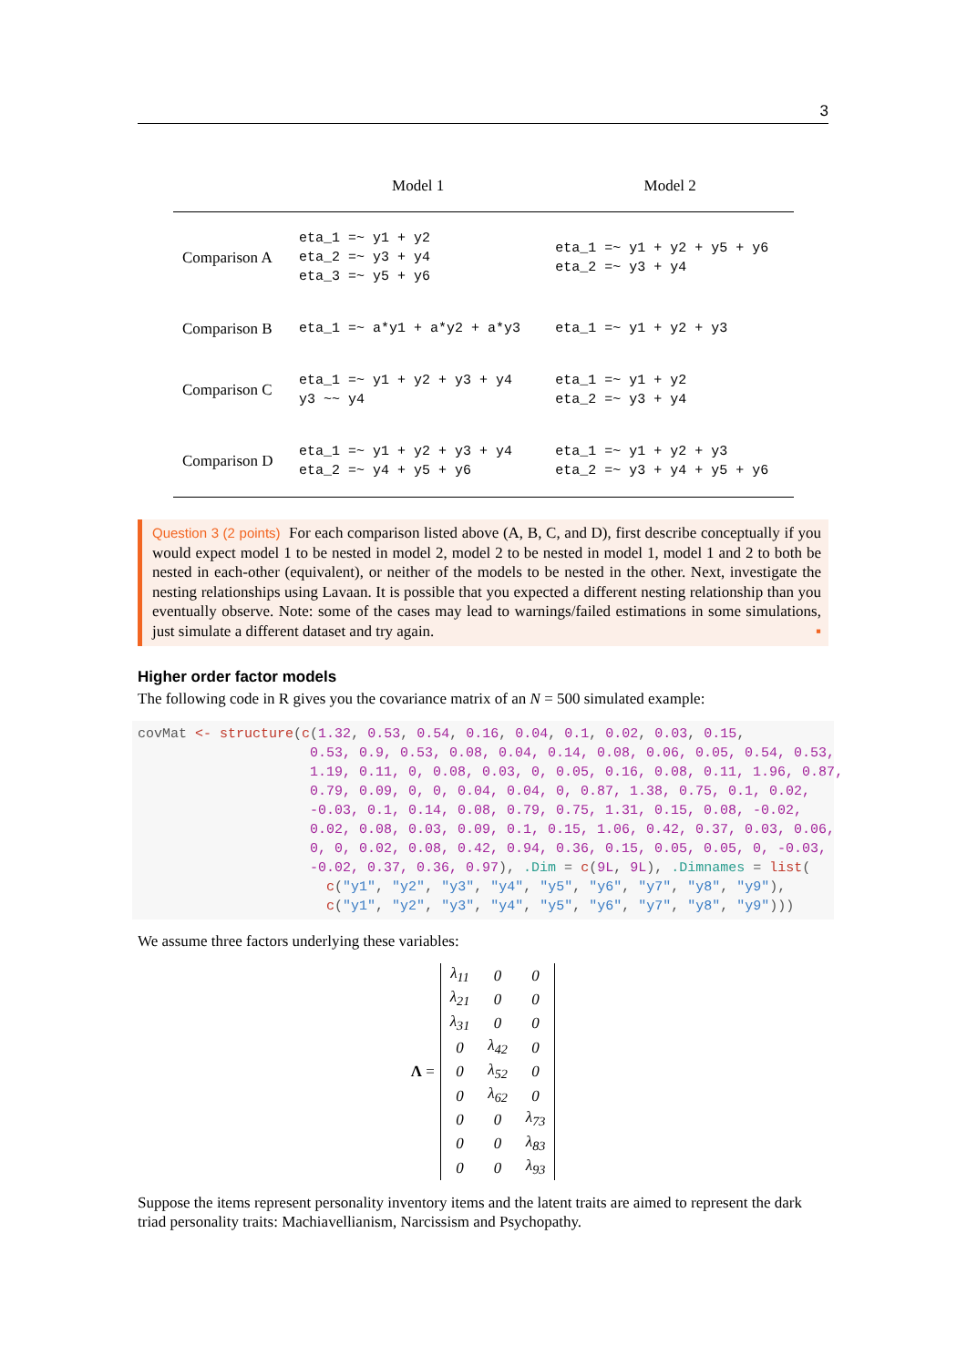3
| | Model 1 | Model 2 |
| --- | --- | --- |
| Comparison A | eta_1 =~ y1 + y2 eta_2 =~ y3 + y4 eta_3 =~ y5 + y6 | eta_1 =~ y1 + y2 + y5 + y6 eta_2 =~ y3 + y4 |
| Comparison B | eta_1 =~ a*y1 + a*y2 + a*y3 | eta_1 =~ y1 + y2 + y3 |
| Comparison C | eta_1 =~ y1 + y2 + y3 + y4 y3 ~~ y4 | eta_1 =~ y1 + y2 eta_2 =~ y3 + y4 |
| Comparison D | eta_1 =~ y1 + y2 + y3 + y4 eta_2 =~ y4 + y5 + y6 | eta_1 =~ y1 + y2 + y3 eta_2 =~ y3 + y4 + y5 + y6 |
Question 3 (2 points) For each comparison listed above (A, B, C, and D), first describe conceptually if you would expect model 1 to be nested in model 2, model 2 to be nested in model 1, model 1 and 2 to both be nested in each-other (equivalent), or neither of the models to be nested in the other. Next, investigate the nesting relationships using Lavaan. It is possible that you expected a different nesting relationship than you eventually observe. Note: some of the cases may lead to warnings/failed estimations in some simulations, just simulate a different dataset and try again. ▪
Higher order factor models
The following code in R gives you the covariance matrix of an N = 500 simulated example:
covMat <- structure(c(1.32, 0.53, 0.54, 0.16, 0.04, 0.1, 0.02, 0.03, 0.15,
                     0.53, 0.9, 0.53, 0.08, 0.04, 0.14, 0.08, 0.06, 0.05, 0.54, 0.53,
                     1.19, 0.11, 0, 0.08, 0.03, 0, 0.05, 0.16, 0.08, 0.11, 1.96, 0.87,
                     0.79, 0.09, 0, 0, 0.04, 0.04, 0, 0.87, 1.38, 0.75, 0.1, 0.02,
                     -0.03, 0.1, 0.14, 0.08, 0.79, 0.75, 1.31, 0.15, 0.08, -0.02,
                     0.02, 0.08, 0.03, 0.09, 0.1, 0.15, 1.06, 0.42, 0.37, 0.03, 0.06,
                     0, 0, 0.02, 0.08, 0.42, 0.94, 0.36, 0.15, 0.05, 0.05, 0, -0.03,
                     -0.02, 0.37, 0.36, 0.97), .Dim = c(9L, 9L), .Dimnames = list(
                       c("y1", "y2", "y3", "y4", "y5", "y6", "y7", "y8", "y9"),
                       c("y1", "y2", "y3", "y4", "y5", "y6", "y7", "y8", "y9")))
We assume three factors underlying these variables:
Λ =
| λ<sub>11</sub> | 0 | 0 |
| λ<sub>21</sub> | 0 | 0 |
| λ<sub>31</sub> | 0 | 0 |
| 0 | λ<sub>42</sub> | 0 |
| 0 | λ<sub>52</sub> | 0 |
| 0 | λ<sub>62</sub> | 0 |
| 0 | 0 | λ<sub>73</sub> |
| 0 | 0 | λ<sub>83</sub> |
| 0 | 0 | λ<sub>93</sub> |
Suppose the items represent personality inventory items and the latent traits are aimed to represent the dark triad personality traits: Machiavellianism, Narcissism and Psychopathy.